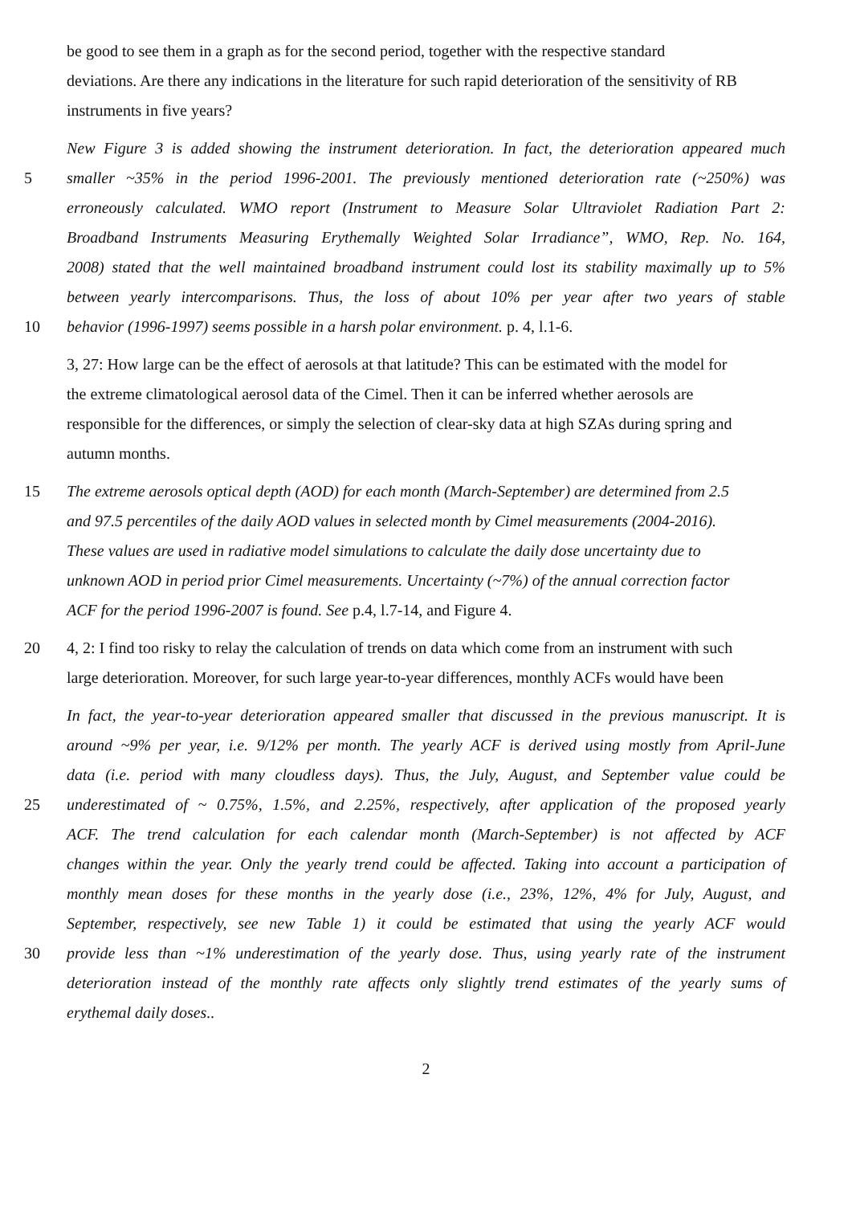be good to see them in a graph as for the second period, together with the respective standard
deviations. Are there any indications in the literature for such rapid deterioration of the sensitivity of RB
instruments in five years?
New Figure 3 is added showing the instrument deterioration. In fact, the deterioration appeared much
5 smaller ~35% in the period 1996-2001. The previously mentioned deterioration rate (~250%) was
erroneously calculated. WMO report (Instrument to Measure Solar Ultraviolet Radiation Part 2:
Broadband Instruments Measuring Erythemally Weighted Solar Irradiance”, WMO, Rep. No. 164,
2008) stated that the well maintained broadband instrument could lost its stability maximally up to 5%
between yearly intercomparisons. Thus, the loss of about 10% per year after two years of stable
10 behavior (1996-1997) seems possible in a harsh polar environment. p. 4, l.1-6.
3, 27: How large can be the effect of aerosols at that latitude? This can be estimated with the model for
the extreme climatological aerosol data of the Cimel. Then it can be inferred whether aerosols are
responsible for the differences, or simply the selection of clear-sky data at high SZAs during spring and
autumn months.
15 The extreme aerosols optical depth (AOD) for each month (March-September) are determined from 2.5
and 97.5 percentiles of the daily AOD values in selected month by Cimel measurements (2004-2016).
These values are used in radiative model simulations to calculate the daily dose uncertainty due to
unknown AOD in period prior Cimel measurements. Uncertainty (~7%) of the annual correction factor
ACF for the period 1996-2007 is found. See p.4, l.7-14, and Figure 4.
20 4, 2: I find too risky to relay the calculation of trends on data which come from an instrument with such
large deterioration. Moreover, for such large year-to-year differences, monthly ACFs would have been
In fact, the year-to-year deterioration appeared smaller that discussed in the previous manuscript. It is
around ~9% per year, i.e. 9/12% per month. The yearly ACF is derived using mostly from April-June
data (i.e. period with many cloudless days). Thus, the July, August, and September value could be
25 underestimated of ~ 0.75%, 1.5%, and 2.25%, respectively, after application of the proposed yearly
ACF. The trend calculation for each calendar month (March-September) is not affected by ACF
changes within the year. Only the yearly trend could be affected. Taking into account a participation of
monthly mean doses for these months in the yearly dose (i.e., 23%, 12%, 4% for July, August, and
September, respectively, see new Table 1) it could be estimated that using the yearly ACF would
30 provide less than ~1% underestimation of the yearly dose. Thus, using yearly rate of the instrument
deterioration instead of the monthly rate affects only slightly trend estimates of the yearly sums of
erythemal daily doses..
2